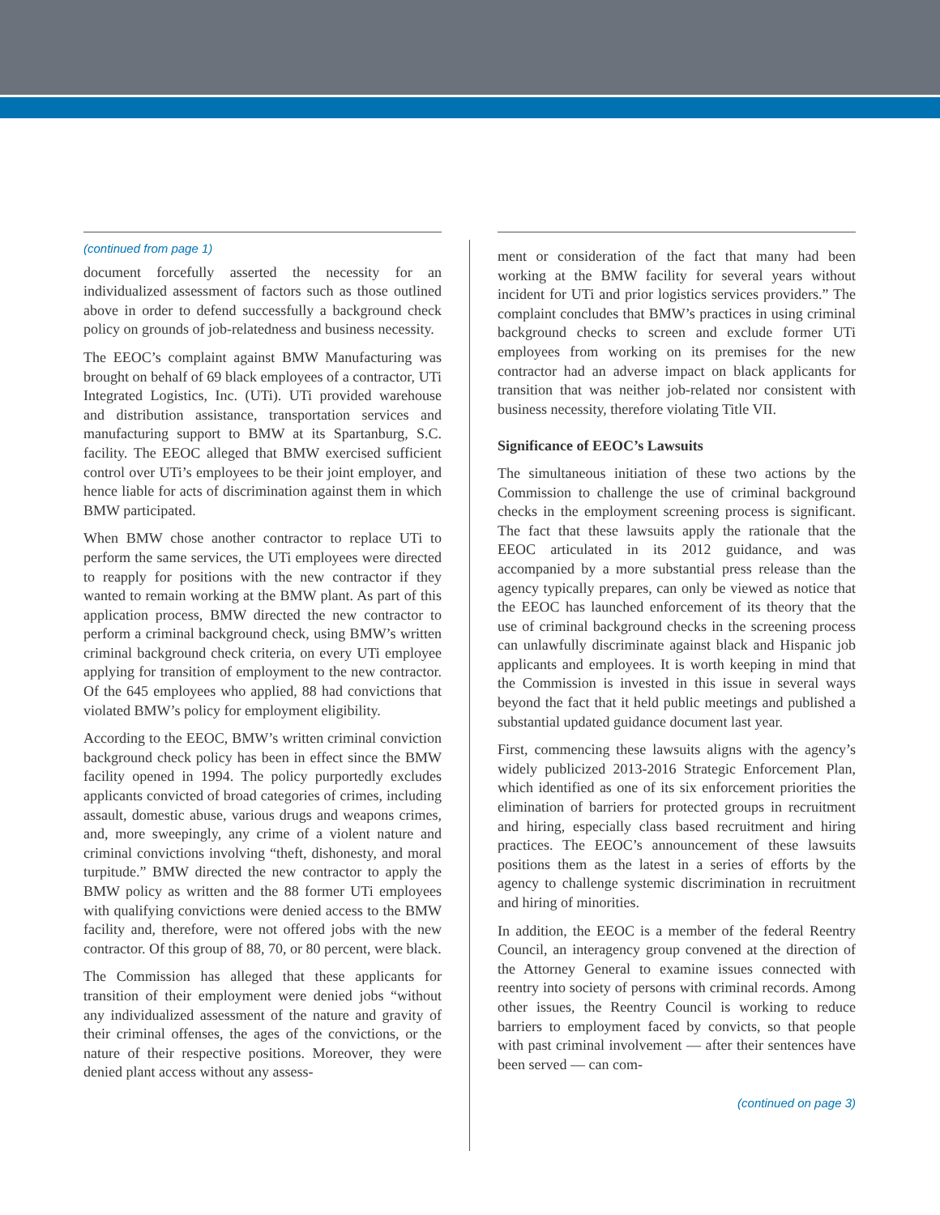(continued from page 1)
document forcefully asserted the necessity for an individualized assessment of factors such as those outlined above in order to defend successfully a background check policy on grounds of job-relatedness and business necessity.
The EEOC’s complaint against BMW Manufacturing was brought on behalf of 69 black employees of a contractor, UTi Integrated Logistics, Inc. (UTi). UTi provided warehouse and distribution assistance, transportation services and manufacturing support to BMW at its Spartanburg, S.C. facility. The EEOC alleged that BMW exercised sufficient control over UTi’s employees to be their joint employer, and hence liable for acts of discrimination against them in which BMW participated.
When BMW chose another contractor to replace UTi to perform the same services, the UTi employees were directed to reapply for positions with the new contractor if they wanted to remain working at the BMW plant. As part of this application process, BMW directed the new contractor to perform a criminal background check, using BMW’s written criminal background check criteria, on every UTi employee applying for transition of employment to the new contractor. Of the 645 employees who applied, 88 had convictions that violated BMW’s policy for employment eligibility.
According to the EEOC, BMW’s written criminal conviction background check policy has been in effect since the BMW facility opened in 1994. The policy purportedly excludes applicants convicted of broad categories of crimes, including assault, domestic abuse, various drugs and weapons crimes, and, more sweepingly, any crime of a violent nature and criminal convictions involving “theft, dishonesty, and moral turpitude.” BMW directed the new contractor to apply the BMW policy as written and the 88 former UTi employees with qualifying convictions were denied access to the BMW facility and, therefore, were not offered jobs with the new contractor. Of this group of 88, 70, or 80 percent, were black.
The Commission has alleged that these applicants for transition of their employment were denied jobs “without any individualized assessment of the nature and gravity of their criminal offenses, the ages of the convictions, or the nature of their respective positions. Moreover, they were denied plant access without any assess-
ment or consideration of the fact that many had been working at the BMW facility for several years without incident for UTi and prior logistics services providers.” The complaint concludes that BMW’s practices in using criminal background checks to screen and exclude former UTi employees from working on its premises for the new contractor had an adverse impact on black applicants for transition that was neither job-related nor consistent with business necessity, therefore violating Title VII.
Significance of EEOC’s Lawsuits
The simultaneous initiation of these two actions by the Commission to challenge the use of criminal background checks in the employment screening process is significant. The fact that these lawsuits apply the rationale that the EEOC articulated in its 2012 guidance, and was accompanied by a more substantial press release than the agency typically prepares, can only be viewed as notice that the EEOC has launched enforcement of its theory that the use of criminal background checks in the screening process can unlawfully discriminate against black and Hispanic job applicants and employees. It is worth keeping in mind that the Commission is invested in this issue in several ways beyond the fact that it held public meetings and published a substantial updated guidance document last year.
First, commencing these lawsuits aligns with the agency’s widely publicized 2013-2016 Strategic Enforcement Plan, which identified as one of its six enforcement priorities the elimination of barriers for protected groups in recruitment and hiring, especially class based recruitment and hiring practices. The EEOC’s announcement of these lawsuits positions them as the latest in a series of efforts by the agency to challenge systemic discrimination in recruitment and hiring of minorities.
In addition, the EEOC is a member of the federal Reentry Council, an interagency group convened at the direction of the Attorney General to examine issues connected with reentry into society of persons with criminal records. Among other issues, the Reentry Council is working to reduce barriers to employment faced by convicts, so that people with past criminal involvement — after their sentences have been served — can com-
(continued on page 3)